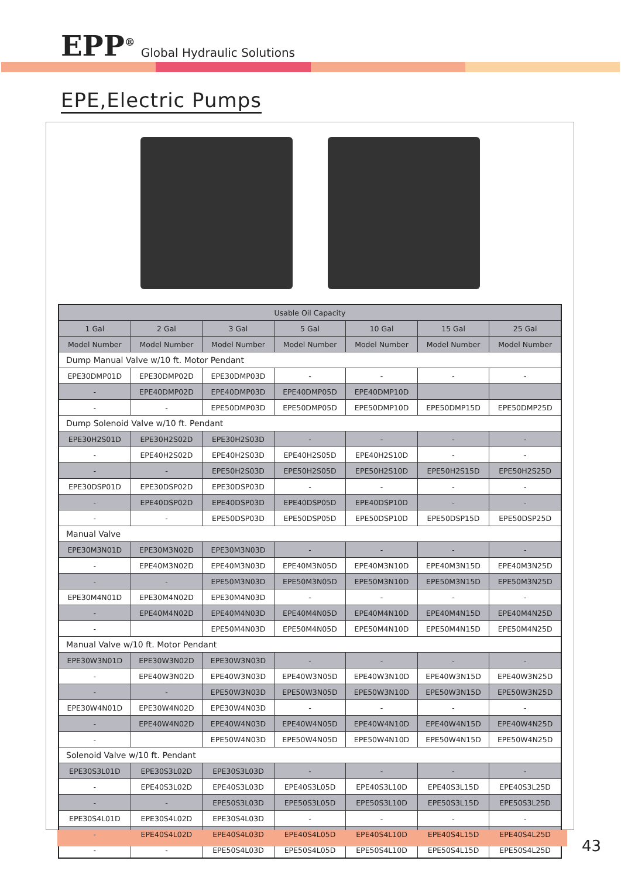EPP<sup>®</sup> Global Hydraulic Solutions
EPE,Electric Pumps
| Usable Oil Capacity | | | | | | |
| --- | --- | --- | --- | --- | --- | --- |
| 1 Gal | 2 Gal | 3 Gal | 5 Gal | 10 Gal | 15 Gal | 25 Gal |
| Model Number | Model Number | Model Number | Model Number | Model Number | Model Number | Model Number |
| Dump Manual Valve w/10 ft. Motor Pendant | | | | | | |
| EPE30DMP01D | EPE30DMP02D | EPE30DMP03D | - | - | - | - |
| - | EPE40DMP02D | EPE40DMP03D | EPE40DMP05D | EPE40DMP10D | | |
| - | - | EPE50DMP03D | EPE50DMP05D | EPE50DMP10D | EPE50DMP15D | EPE50DMP25D |
| Dump Solenoid Valve w/10 ft. Pendant | | | | | | |
| EPE30H2S01D | EPE30H2S02D | EPE30H2S03D | - | - | - | - |
| - | EPE40H2S02D | EPE40H2S03D | EPE40H2S05D | EPE40H2S10D | - | - |
| - | - | EPE50H2S03D | EPE50H2S05D | EPE50H2S10D | EPE50H2S15D | EPE50H2S25D |
| EPE30DSP01D | EPE30DSP02D | EPE30DSP03D | - | - | - | - |
| - | EPE40DSP02D | EPE40DSP03D | EPE40DSP05D | EPE40DSP10D | - | - |
| - | - | EPE50DSP03D | EPE50DSP05D | EPE50DSP10D | EPE50DSP15D | EPE50DSP25D |
| Manual Valve | | | | | | |
| EPE30M3N01D | EPE30M3N02D | EPE30M3N03D | - | - | - | - |
| - | EPE40M3N02D | EPE40M3N03D | EPE40M3N05D | EPE40M3N10D | EPE40M3N15D | EPE40M3N25D |
| - | - | EPE50M3N03D | EPE50M3N05D | EPE50M3N10D | EPE50M3N15D | EPE50M3N25D |
| EPE30M4N01D | EPE30M4N02D | EPE30M4N03D | - | - | - | - |
| - | EPE40M4N02D | EPE40M4N03D | EPE40M4N05D | EPE40M4N10D | EPE40M4N15D | EPE40M4N25D |
| - | | EPE50M4N03D | EPE50M4N05D | EPE50M4N10D | EPE50M4N15D | EPE50M4N25D |
| Manual Valve w/10 ft. Motor Pendant | | | | | | |
| EPE30W3N01D | EPE30W3N02D | EPE30W3N03D | - | - | - | - |
| - | EPE40W3N02D | EPE40W3N03D | EPE40W3N05D | EPE40W3N10D | EPE40W3N15D | EPE40W3N25D |
| - | - | EPE50W3N03D | EPE50W3N05D | EPE50W3N10D | EPE50W3N15D | EPE50W3N25D |
| EPE30W4N01D | EPE30W4N02D | EPE30W4N03D | - | - | - | - |
| - | EPE40W4N02D | EPE40W4N03D | EPE40W4N05D | EPE40W4N10D | EPE40W4N15D | EPE40W4N25D |
| - | | EPE50W4N03D | EPE50W4N05D | EPE50W4N10D | EPE50W4N15D | EPE50W4N25D |
| Solenoid Valve w/10 ft. Pendant | | | | | | |
| EPE30S3L01D | EPE30S3L02D | EPE30S3L03D | - | - | - | - |
| - | EPE40S3L02D | EPE40S3L03D | EPE40S3L05D | EPE40S3L10D | EPE40S3L15D | EPE40S3L25D |
| - | - | EPE50S3L03D | EPE50S3L05D | EPE50S3L10D | EPE50S3L15D | EPE50S3L25D |
| EPE30S4L01D | EPE30S4L02D | EPE30S4L03D | - | - | - | - |
| - | EPE40S4L02D | EPE40S4L03D | EPE40S4L05D | EPE40S4L10D | EPE40S4L15D | EPE40S4L25D |
| - | - | EPE50S4L03D | EPE50S4L05D | EPE50S4L10D | EPE50S4L15D | EPE50S4L25D |
43